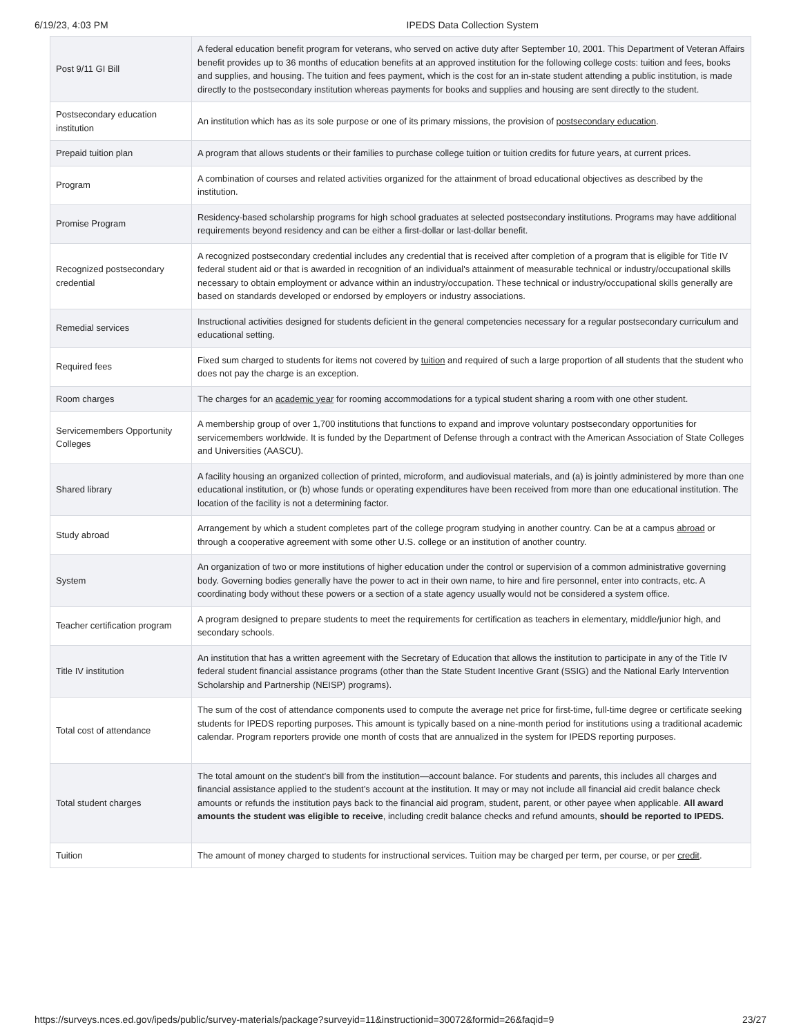6/19/23, 4:03 PM IPEDS Data Collection System
| Post 9/11 GI Bill | A federal education benefit program for veterans, who served on active duty after September 10, 2001. This Department of Veteran Affairs benefit provides up to 36 months of education benefits at an approved institution for the following college costs: tuition and fees, books and supplies, and housing. The tuition and fees payment, which is the cost for an in-state student attending a public institution, is made directly to the postsecondary institution whereas payments for books and supplies and housing are sent directly to the student. |
| Postsecondary education institution | An institution which has as its sole purpose or one of its primary missions, the provision of postsecondary education . |
| Prepaid tuition plan | A program that allows students or their families to purchase college tuition or tuition credits for future years, at current prices. |
| Program | A combination of courses and related activities organized for the attainment of broad educational objectives as described by the institution. |
| Promise Program | Residency-based scholarship programs for high school graduates at selected postsecondary institutions. Programs may have additional requirements beyond residency and can be either a first-dollar or last-dollar benefit. |
| Recognized postsecondary credential | A recognized postsecondary credential includes any credential that is received after completion of a program that is eligible for Title IV federal student aid or that is awarded in recognition of an individual's attainment of measurable technical or industry/occupational skills necessary to obtain employment or advance within an industry/occupation. These technical or industry/occupational skills generally are based on standards developed or endorsed by employers or industry associations. |
| Remedial services | Instructional activities designed for students deficient in the general competencies necessary for a regular postsecondary curriculum and educational setting. |
| Required fees | Fixed sum charged to students for items not covered by tuition and required of such a large proportion of all students that the student who does not pay the charge is an exception. |
| Room charges | The charges for an academic year for rooming accommodations for a typical student sharing a room with one other student. |
| Servicemembers Opportunity Colleges | A membership group of over 1,700 institutions that functions to expand and improve voluntary postsecondary opportunities for servicemembers worldwide. It is funded by the Department of Defense through a contract with the American Association of State Colleges and Universities (AASCU). |
| Shared library | A facility housing an organized collection of printed, microform, and audiovisual materials, and (a) is jointly administered by more than one educational institution, or (b) whose funds or operating expenditures have been received from more than one educational institution. The location of the facility is not a determining factor. |
| Study abroad | Arrangement by which a student completes part of the college program studying in another country. Can be at a campus abroad or through a cooperative agreement with some other U.S. college or an institution of another country. |
| System | An organization of two or more institutions of higher education under the control or supervision of a common administrative governing body. Governing bodies generally have the power to act in their own name, to hire and fire personnel, enter into contracts, etc. A coordinating body without these powers or a section of a state agency usually would not be considered a system office. |
| Teacher certification program | A program designed to prepare students to meet the requirements for certification as teachers in elementary, middle/junior high, and secondary schools. |
| Title IV institution | An institution that has a written agreement with the Secretary of Education that allows the institution to participate in any of the Title IV federal student financial assistance programs (other than the State Student Incentive Grant (SSIG) and the National Early Intervention Scholarship and Partnership (NEISP) programs). |
| Total cost of attendance | The sum of the cost of attendance components used to compute the average net price for first-time, full-time degree or certificate seeking students for IPEDS reporting purposes. This amount is typically based on a nine-month period for institutions using a traditional academic calendar. Program reporters provide one month of costs that are annualized in the system for IPEDS reporting purposes. |
| Total student charges | The total amount on the student’s bill from the institution—account balance. For students and parents, this includes all charges and financial assistance applied to the student’s account at the institution. It may or may not include all financial aid credit balance check amounts or refunds the institution pays back to the financial aid program, student, parent, or other payee when applicable. All award amounts the student was eligible to receive , including credit balance checks and refund amounts, should be reported to IPEDS. |
| Tuition | The amount of money charged to students for instructional services. Tuition may be charged per term, per course, or per credit . |
https://surveys.nces.ed.gov/ipeds/public/survey-materials/package?surveyid=11&instructionid=30072&formid=26&faqid=9 23/27